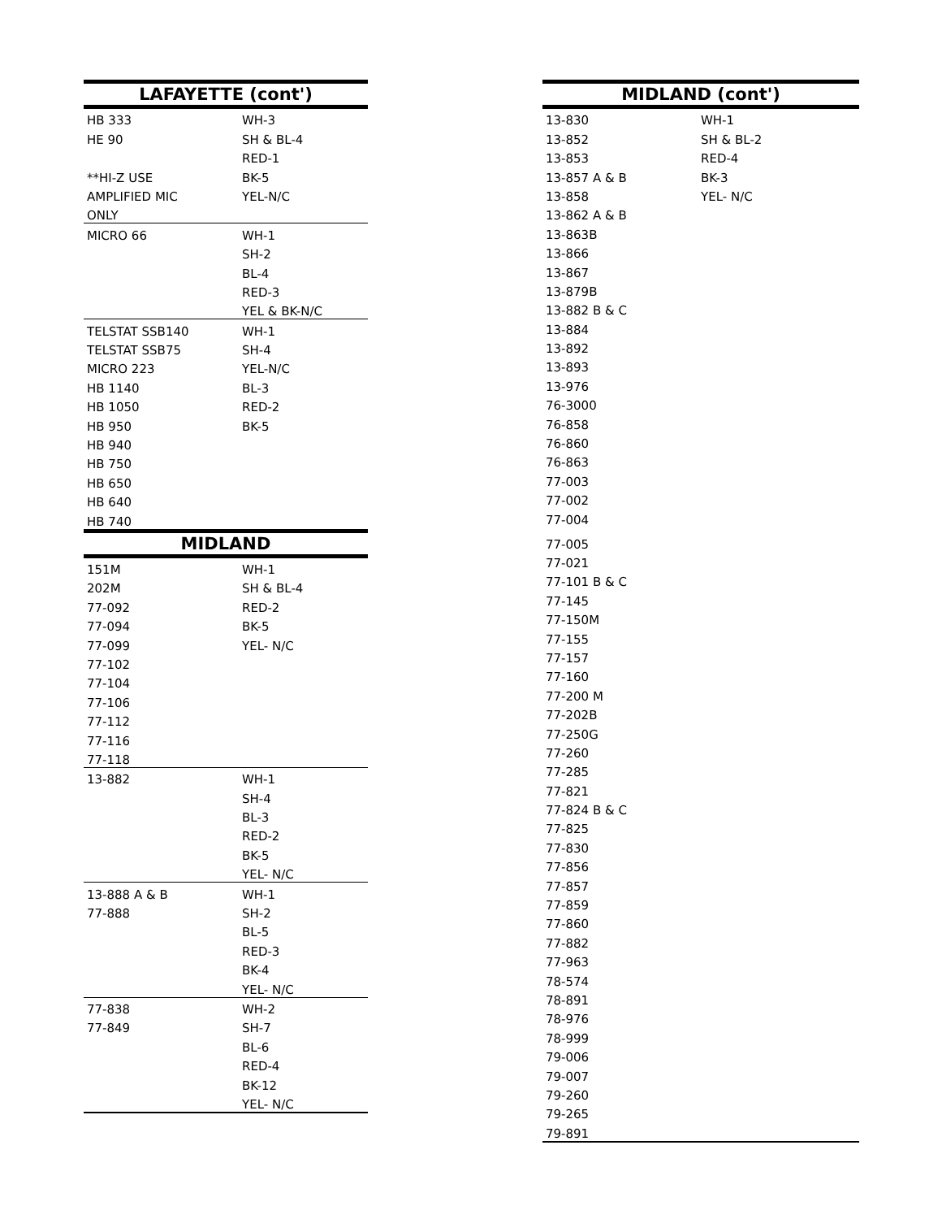| LAFAYETTE (cont') | |
| --- | --- |
| HB 333 | WH-3 |
| HE 90 | SH & BL-4 |
| | RED-1 |
| **HI-Z USE | BK-5 |
| AMPLIFIED MIC | YEL-N/C |
| ONLY | |
| MICRO 66 | WH-1 |
| | SH-2 |
| | BL-4 |
| | RED-3 |
| | YEL & BK-N/C |
| TELSTAT SSB140 | WH-1 |
| TELSTAT SSB75 | SH-4 |
| MICRO 223 | YEL-N/C |
| HB 1140 | BL-3 |
| HB 1050 | RED-2 |
| HB 950 | BK-5 |
| HB 940 | |
| HB 750 | |
| HB 650 | |
| HB 640 | |
| HB 740 | |
| MIDLAND | |
| 151M | WH-1 |
| 202M | SH & BL-4 |
| 77-092 | RED-2 |
| 77-094 | BK-5 |
| 77-099 | YEL- N/C |
| 77-102 | |
| 77-104 | |
| 77-106 | |
| 77-112 | |
| 77-116 | |
| 77-118 | |
| 13-882 | WH-1 |
| | SH-4 |
| | BL-3 |
| | RED-2 |
| | BK-5 |
| | YEL- N/C |
| 13-888 A & B | WH-1 |
| 77-888 | SH-2 |
| | BL-5 |
| | RED-3 |
| | BK-4 |
| | YEL- N/C |
| 77-838 | WH-2 |
| 77-849 | SH-7 |
| | BL-6 |
| | RED-4 |
| | BK-12 |
| | YEL- N/C |
| MIDLAND (cont') | |
| --- | --- |
| 13-830 | WH-1 |
| 13-852 | SH & BL-2 |
| 13-853 | RED-4 |
| 13-857 A & B | BK-3 |
| 13-858 | YEL- N/C |
| 13-862 A & B | |
| 13-863B | |
| 13-866 | |
| 13-867 | |
| 13-879B | |
| 13-882 B & C | |
| 13-884 | |
| 13-892 | |
| 13-893 | |
| 13-976 | |
| 76-3000 | |
| 76-858 | |
| 76-860 | |
| 76-863 | |
| 77-003 | |
| 77-002 | |
| 77-004 | |
| 77-005 | |
| 77-021 | |
| 77-101 B & C | |
| 77-145 | |
| 77-150M | |
| 77-155 | |
| 77-157 | |
| 77-160 | |
| 77-200 M | |
| 77-202B | |
| 77-250G | |
| 77-260 | |
| 77-285 | |
| 77-821 | |
| 77-824 B & C | |
| 77-825 | |
| 77-830 | |
| 77-856 | |
| 77-857 | |
| 77-859 | |
| 77-860 | |
| 77-882 | |
| 77-963 | |
| 78-574 | |
| 78-891 | |
| 78-976 | |
| 78-999 | |
| 79-006 | |
| 79-007 | |
| 79-260 | |
| 79-265 | |
| 79-891 | |